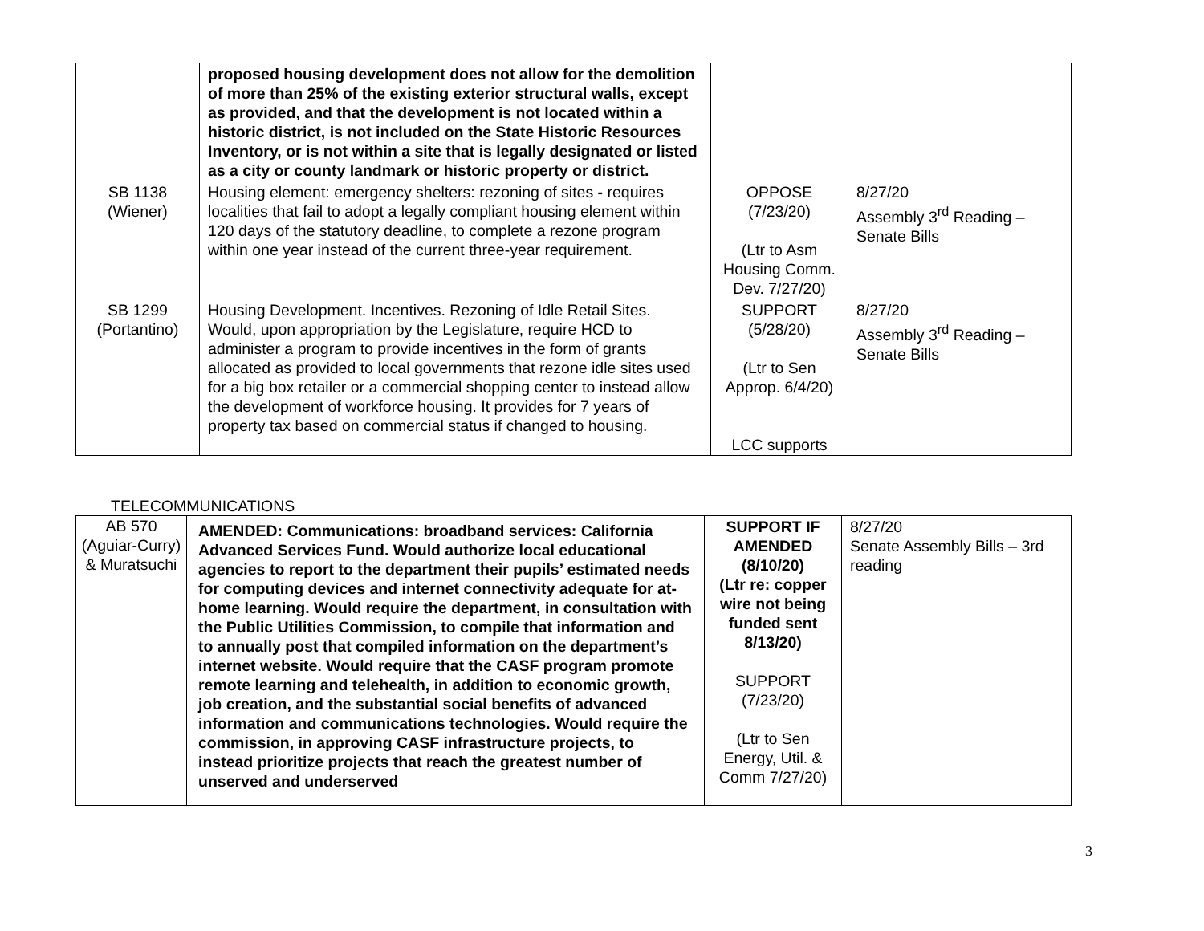| | proposed housing development does not allow for the demolition of more than 25% of the existing exterior structural walls, except as provided, and that the development is not located within a historic district, is not included on the State Historic Resources Inventory, or is not within a site that is legally designated or listed as a city or county landmark or historic property or district. | | |
| SB 1138 (Wiener) | Housing element: emergency shelters: rezoning of sites - requires localities that fail to adopt a legally compliant housing element within 120 days of the statutory deadline, to complete a rezone program within one year instead of the current three-year requirement. | OPPOSE (7/23/20) (Ltr to Asm Housing Comm. Dev. 7/27/20) | 8/27/20 Assembly 3<sup>rd</sup> Reading – Senate Bills |
| SB 1299 (Portantino) | Housing Development. Incentives. Rezoning of Idle Retail Sites. Would, upon appropriation by the Legislature, require HCD to administer a program to provide incentives in the form of grants allocated as provided to local governments that rezone idle sites used for a big box retailer or a commercial shopping center to instead allow the development of workforce housing. It provides for 7 years of property tax based on commercial status if changed to housing. | SUPPORT (5/28/20) (Ltr to Sen Approp. 6/4/20) LCC supports | 8/27/20 Assembly 3<sup>rd</sup> Reading – Senate Bills |
TELECOMMUNICATIONS
| AB 570 (Aguiar-Curry) & Muratsuchi | AMENDED: Communications: broadband services: California Advanced Services Fund. Would authorize local educational agencies to report to the department their pupils’ estimated needs for computing devices and internet connectivity adequate for at-home learning. Would require the department, in consultation with the Public Utilities Commission, to compile that information and to annually post that compiled information on the department’s internet website. Would require that the CASF program promote remote learning and telehealth, in addition to economic growth, job creation, and the substantial social benefits of advanced information and communications technologies. Would require the commission, in approving CASF infrastructure projects, to instead prioritize projects that reach the greatest number of unserved and underserved | SUPPORT IF AMENDED (8/10/20) (Ltr re: copper wire not being funded sent 8/13/20) SUPPORT (7/23/20) (Ltr to Sen Energy, Util. & Comm 7/27/20) | 8/27/20 Senate Assembly Bills – 3rd reading |
3